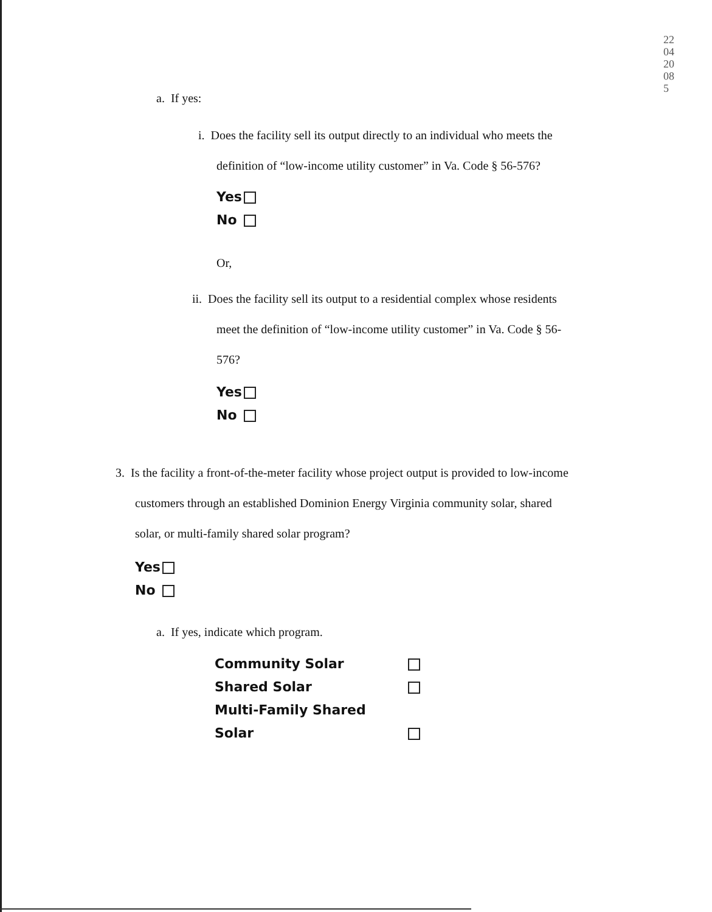220420085
a. If yes:
i. Does the facility sell its output directly to an individual who meets the
definition of “low-income utility customer” in Va. Code § 56-576?
Yes
No
Or,
ii. Does the facility sell its output to a residential complex whose residents
meet the definition of “low-income utility customer” in Va. Code § 56-
576?
Yes
No
3. Is the facility a front-of-the-meter facility whose project output is provided to low-income
customers through an established Dominion Energy Virginia community solar, shared
solar, or multi-family shared solar program?
Yes
No
a. If yes, indicate which program.
Community Solar
Shared Solar
Multi-Family Shared Solar